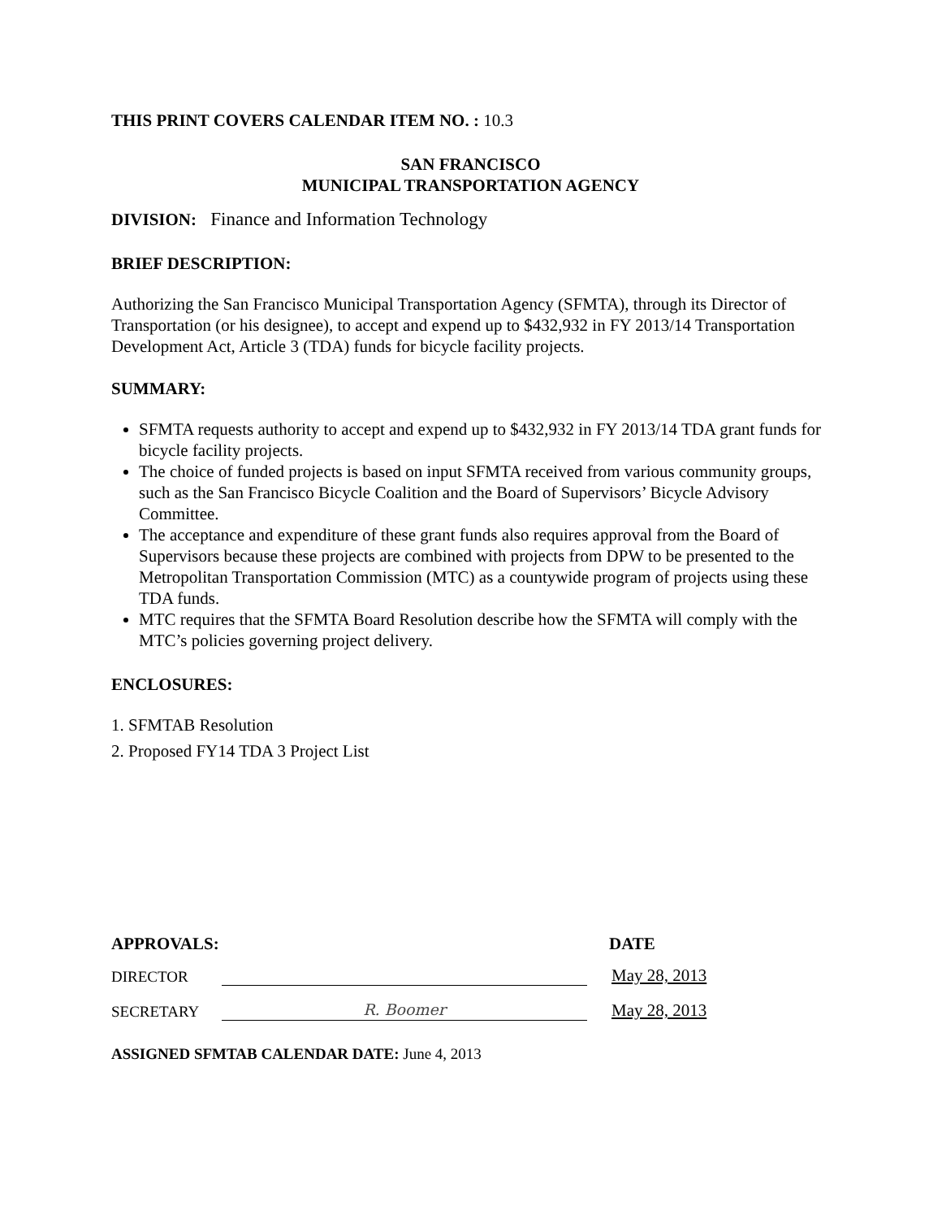THIS PRINT COVERS CALENDAR ITEM NO. : 10.3
SAN FRANCISCO
MUNICIPAL TRANSPORTATION AGENCY
DIVISION: Finance and Information Technology
BRIEF DESCRIPTION:
Authorizing the San Francisco Municipal Transportation Agency (SFMTA), through its Director of Transportation (or his designee), to accept and expend up to $432,932 in FY 2013/14 Transportation Development Act, Article 3 (TDA) funds for bicycle facility projects.
SUMMARY:
SFMTA requests authority to accept and expend up to $432,932 in FY 2013/14 TDA grant funds for bicycle facility projects.
The choice of funded projects is based on input SFMTA received from various community groups, such as the San Francisco Bicycle Coalition and the Board of Supervisors’ Bicycle Advisory Committee.
The acceptance and expenditure of these grant funds also requires approval from the Board of Supervisors because these projects are combined with projects from DPW to be presented to the Metropolitan Transportation Commission (MTC) as a countywide program of projects using these TDA funds.
MTC requires that the SFMTA Board Resolution describe how the SFMTA will comply with the MTC’s policies governing project delivery.
ENCLOSURES:
1. SFMTAB Resolution
2. Proposed FY14 TDA 3 Project List
APPROVALS: DATE
DIRECTOR May 28, 2013
SECRETARY R. Boomer May 28, 2013
ASSIGNED SFMTAB CALENDAR DATE: June 4, 2013